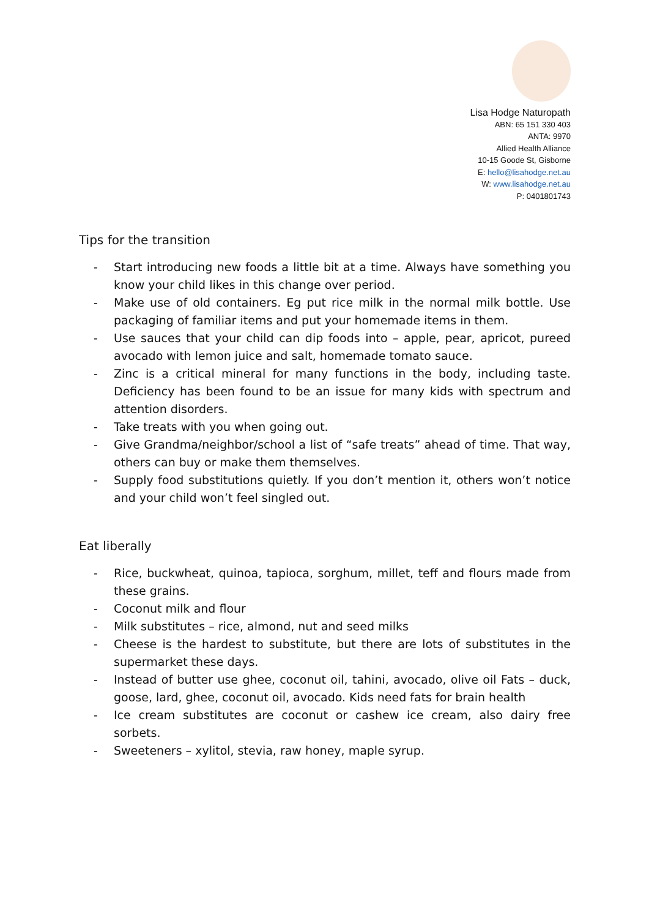Lisa Hodge Naturopath
ABN: 65 151 330 403
ANTA: 9970
Allied Health Alliance
10-15 Goode St, Gisborne
E: hello@lisahodge.net.au
W: www.lisahodge.net.au
P: 0401801743
Tips for the transition
- Start introducing new foods a little bit at a time. Always have something you know your child likes in this change over period.
- Make use of old containers. Eg put rice milk in the normal milk bottle. Use packaging of familiar items and put your homemade items in them.
- Use sauces that your child can dip foods into – apple, pear, apricot, pureed avocado with lemon juice and salt, homemade tomato sauce.
- Zinc is a critical mineral for many functions in the body, including taste. Deficiency has been found to be an issue for many kids with spectrum and attention disorders.
- Take treats with you when going out.
- Give Grandma/neighbor/school a list of “safe treats” ahead of time. That way, others can buy or make them themselves.
- Supply food substitutions quietly. If you don’t mention it, others won’t notice and your child won’t feel singled out.
Eat liberally
- Rice, buckwheat, quinoa, tapioca, sorghum, millet, teff and flours made from these grains.
- Coconut milk and flour
- Milk substitutes – rice, almond, nut and seed milks
- Cheese is the hardest to substitute, but there are lots of substitutes in the supermarket these days.
- Instead of butter use ghee, coconut oil, tahini, avocado, olive oil Fats – duck, goose, lard, ghee, coconut oil, avocado. Kids need fats for brain health
- Ice cream substitutes are coconut or cashew ice cream, also dairy free sorbets.
- Sweeteners – xylitol, stevia, raw honey, maple syrup.